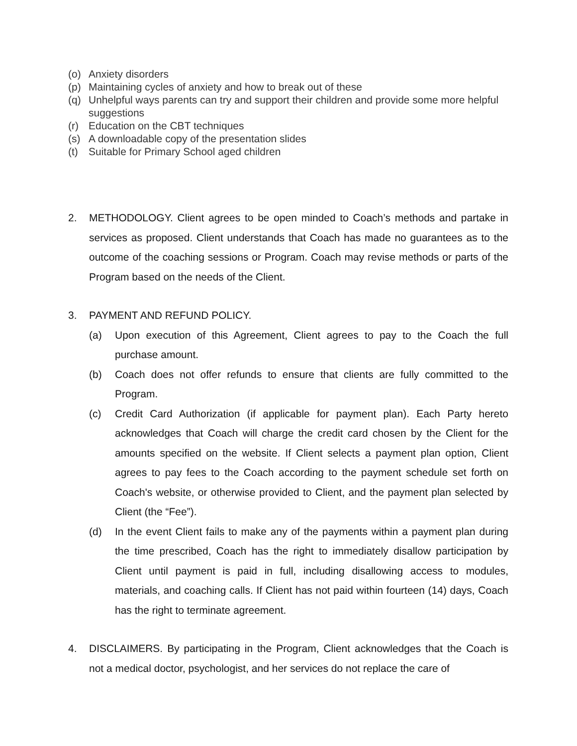(o) Anxiety disorders
(p) Maintaining cycles of anxiety and how to break out of these
(q) Unhelpful ways parents can try and support their children and provide some more helpful suggestions
(r) Education on the CBT techniques
(s) A downloadable copy of the presentation slides
(t) Suitable for Primary School aged children
2. METHODOLOGY. Client agrees to be open minded to Coach’s methods and partake in services as proposed. Client understands that Coach has made no guarantees as to the outcome of the coaching sessions or Program. Coach may revise methods or parts of the Program based on the needs of the Client.
3. PAYMENT AND REFUND POLICY.
(a) Upon execution of this Agreement, Client agrees to pay to the Coach the full purchase amount.
(b) Coach does not offer refunds to ensure that clients are fully committed to the Program.
(c) Credit Card Authorization (if applicable for payment plan). Each Party hereto acknowledges that Coach will charge the credit card chosen by the Client for the amounts specified on the website. If Client selects a payment plan option, Client agrees to pay fees to the Coach according to the payment schedule set forth on Coach's website, or otherwise provided to Client, and the payment plan selected by Client (the “Fee”).
(d) In the event Client fails to make any of the payments within a payment plan during the time prescribed, Coach has the right to immediately disallow participation by Client until payment is paid in full, including disallowing access to modules, materials, and coaching calls. If Client has not paid within fourteen (14) days, Coach has the right to terminate agreement.
4. DISCLAIMERS. By participating in the Program, Client acknowledges that the Coach is not a medical doctor, psychologist, and her services do not replace the care of